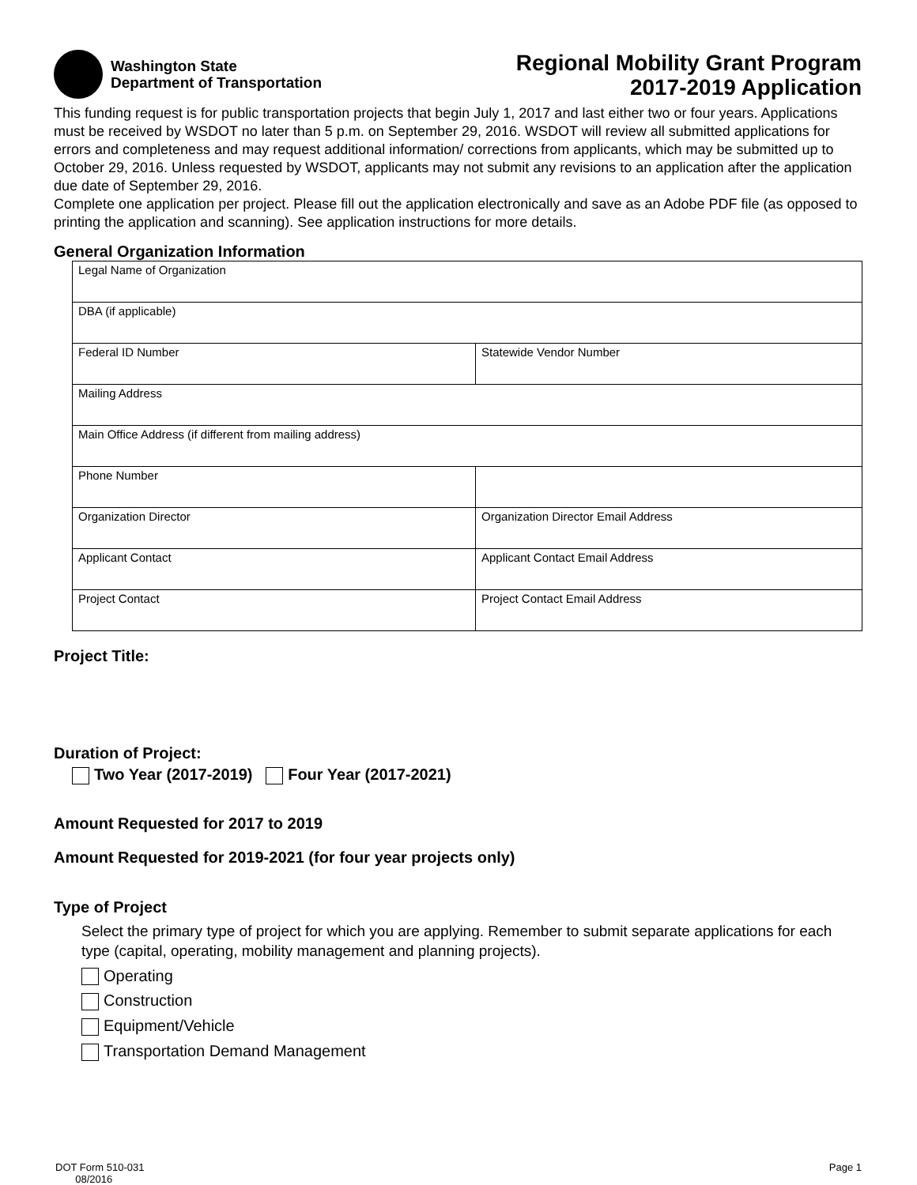Washington State
Department of Transportation
Regional Mobility Grant Program
2017-2019 Application
This funding request is for public transportation projects that begin July 1, 2017 and last either two or four years. Applications must be received by WSDOT no later than 5 p.m. on September 29, 2016. WSDOT will review all submitted applications for errors and completeness and may request additional information/ corrections from applicants, which may be submitted up to October 29, 2016. Unless requested by WSDOT, applicants may not submit any revisions to an application after the application due date of September 29, 2016.
Complete one application per project. Please fill out the application electronically and save as an Adobe PDF file (as opposed to printing the application and scanning). See application instructions for more details.
General Organization Information
| Legal Name of Organization | |
| DBA (if applicable) | |
| Federal ID Number | Statewide Vendor Number |
| Mailing Address | |
| Main Office Address (if different from mailing address) | |
| Phone Number | |
| Organization Director | Organization Director Email Address |
| Applicant Contact | Applicant Contact Email Address |
| Project Contact | Project Contact Email Address |
Project Title:
Duration of Project:
Two Year (2017-2019) Four Year (2017-2021)
Amount Requested for 2017 to 2019
Amount Requested for 2019-2021 (for four year projects only)
Type of Project
Select the primary type of project for which you are applying. Remember to submit separate applications for each type (capital, operating, mobility management and planning projects).
Operating
Construction
Equipment/Vehicle
Transportation Demand Management
DOT Form 510-031
08/2016
Page 1